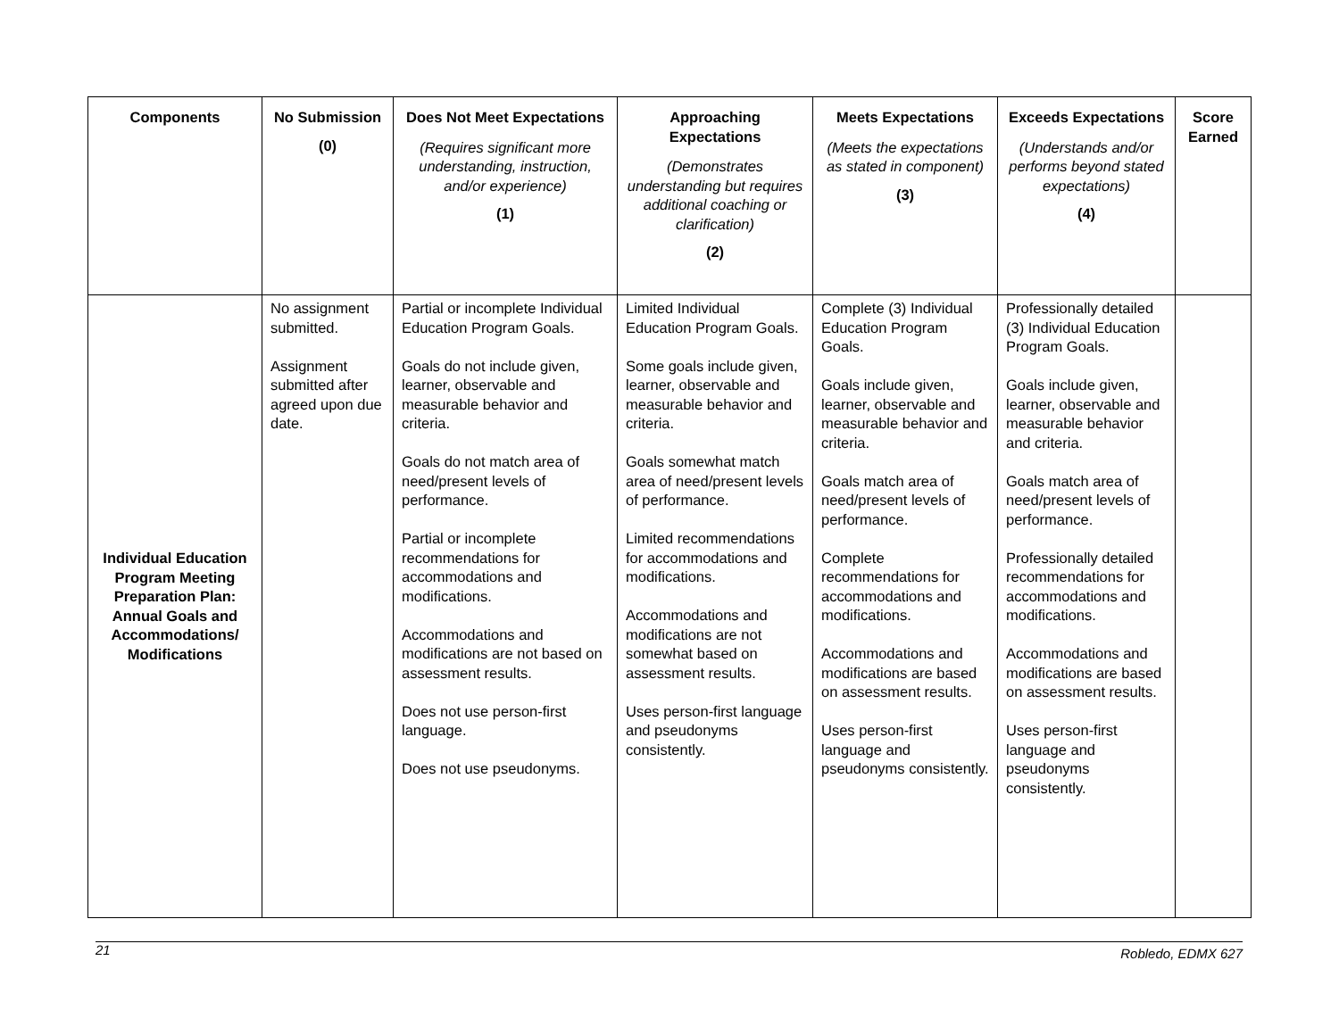| Components | No Submission (0) | Does Not Meet Expectations (Requires significant more understanding, instruction, and/or experience) (1) | Approaching Expectations (Demonstrates understanding but requires additional coaching or clarification) (2) | Meets Expectations (Meets the expectations as stated in component) (3) | Exceeds Expectations (Understands and/or performs beyond stated expectations) (4) | Score Earned |
| --- | --- | --- | --- | --- | --- | --- |
| Individual Education Program Meeting Preparation Plan: Annual Goals and Accommodations/ Modifications | No assignment submitted. Assignment submitted after agreed upon due date. | Partial or incomplete Individual Education Program Goals. Goals do not include given, learner, observable and measurable behavior and criteria. Goals do not match area of need/present levels of performance. Partial or incomplete recommendations for accommodations and modifications. Accommodations and modifications are not based on assessment results. Does not use person-first language. Does not use pseudonyms. | Limited Individual Education Program Goals. Some goals include given, learner, observable and measurable behavior and criteria. Goals somewhat match area of need/present levels of performance. Limited recommendations for accommodations and modifications. Accommodations and modifications are not somewhat based on assessment results. Uses person-first language and pseudonyms consistently. | Complete (3) Individual Education Program Goals. Goals include given, learner, observable and measurable behavior and criteria. Goals match area of need/present levels of performance. Complete recommendations for accommodations and modifications. Accommodations and modifications are based on assessment results. Uses person-first language and pseudonyms consistently. | Professionally detailed (3) Individual Education Program Goals. Goals include given, learner, observable and measurable behavior and criteria. Goals match area of need/present levels of performance. Professionally detailed recommendations for accommodations and modifications. Accommodations and modifications are based on assessment results. Uses person-first language and pseudonyms consistently. | |
21 Robledo, EDMX 627